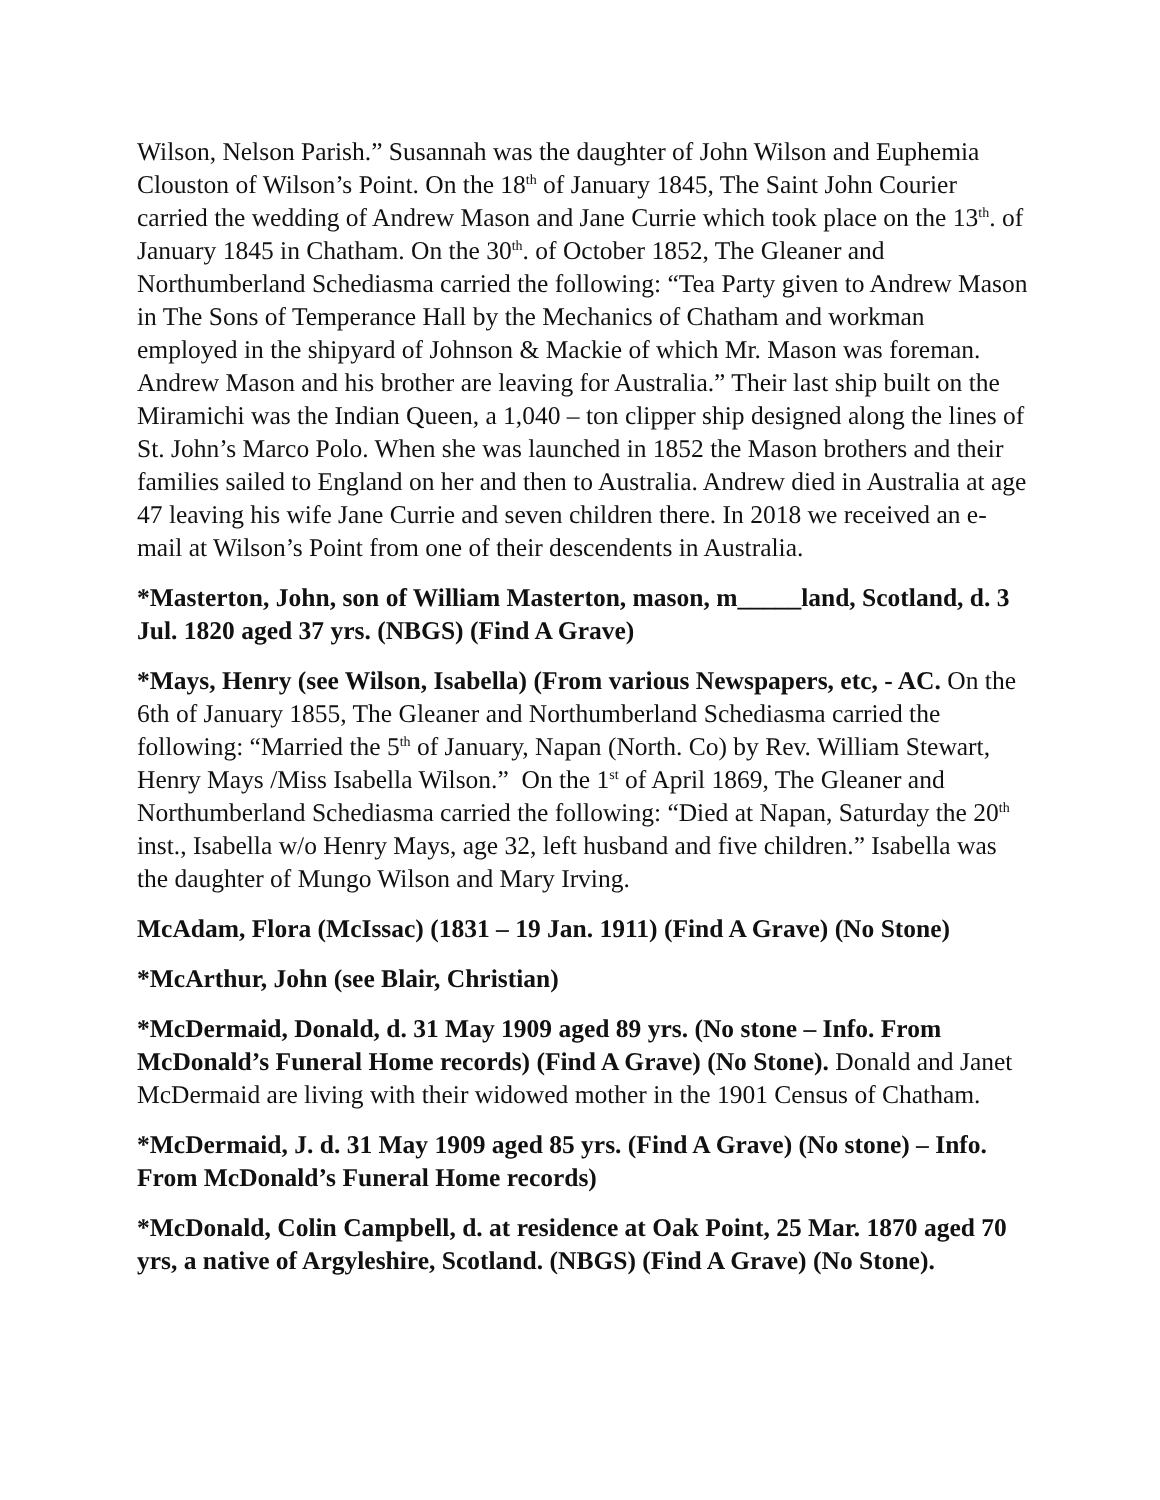Wilson, Nelson Parish.” Susannah was the daughter of John Wilson and Euphemia Clouston of Wilson’s Point. On the 18<sup>th</sup> of January 1845, The Saint John Courier carried the wedding of Andrew Mason and Jane Currie which took place on the 13<sup>th</sup>. of January 1845 in Chatham. On the 30<sup>th</sup>. of October 1852, The Gleaner and Northumberland Schediasma carried the following: “Tea Party given to Andrew Mason in The Sons of Temperance Hall by the Mechanics of Chatham and workman employed in the shipyard of Johnson & Mackie of which Mr. Mason was foreman. Andrew Mason and his brother are leaving for Australia.” Their last ship built on the Miramichi was the Indian Queen, a 1,040 – ton clipper ship designed along the lines of St. John’s Marco Polo. When she was launched in 1852 the Mason brothers and their families sailed to England on her and then to Australia. Andrew died in Australia at age 47 leaving his wife Jane Currie and seven children there. In 2018 we received an e-mail at Wilson’s Point from one of their descendents in Australia.
*Masterton, John, son of William Masterton, mason, m_____land, Scotland, d. 3 Jul. 1820 aged 37 yrs. (NBGS) (Find A Grave)
*Mays, Henry (see Wilson, Isabella) (From various Newspapers, etc, - AC. On the 6th of January 1855, The Gleaner and Northumberland Schediasma carried the following: “Married the 5<sup>th</sup> of January, Napan (North. Co) by Rev. William Stewart, Henry Mays /Miss Isabella Wilson.” On the 1<sup>st</sup> of April 1869, The Gleaner and Northumberland Schediasma carried the following: “Died at Napan, Saturday the 20<sup>th</sup> inst., Isabella w/o Henry Mays, age 32, left husband and five children.” Isabella was the daughter of Mungo Wilson and Mary Irving.
McAdam, Flora (McIssac) (1831 – 19 Jan. 1911) (Find A Grave) (No Stone)
*McArthur, John (see Blair, Christian)
*McDermaid, Donald, d. 31 May 1909 aged 89 yrs. (No stone – Info. From McDonald’s Funeral Home records) (Find A Grave) (No Stone). Donald and Janet McDermaid are living with their widowed mother in the 1901 Census of Chatham.
*McDermaid, J. d. 31 May 1909 aged 85 yrs. (Find A Grave) (No stone) – Info. From McDonald’s Funeral Home records)
*McDonald, Colin Campbell, d. at residence at Oak Point, 25 Mar. 1870 aged 70 yrs, a native of Argyleshire, Scotland. (NBGS) (Find A Grave) (No Stone).